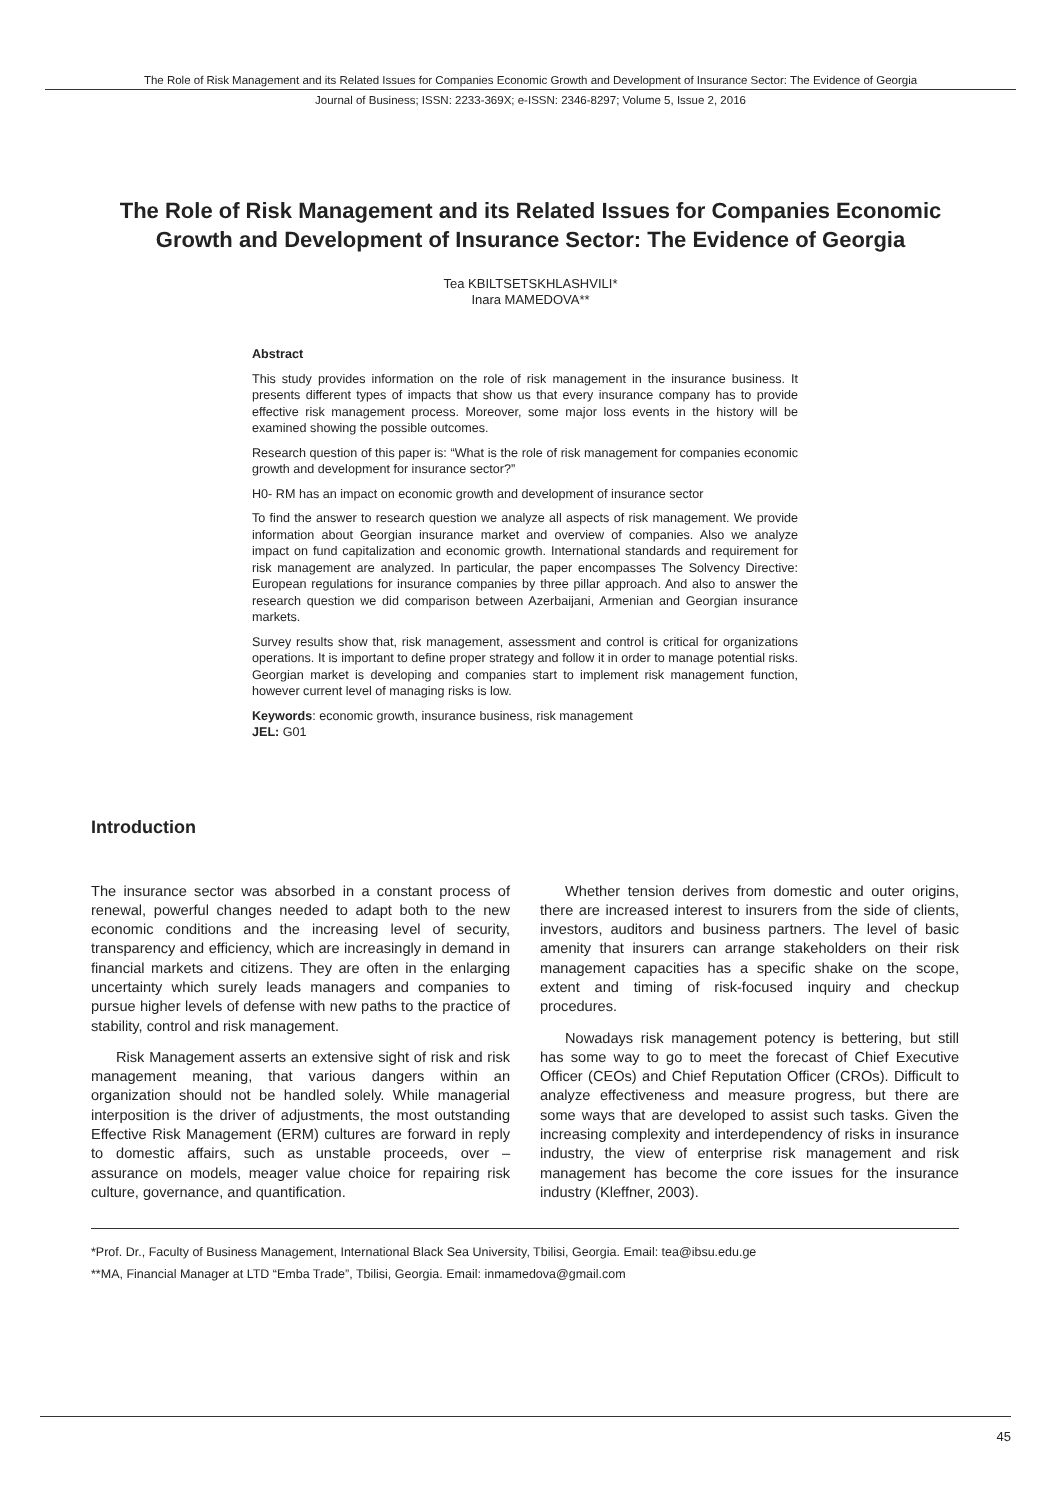The Role of Risk Management and its Related Issues for Companies Economic Growth and Development of Insurance Sector: The Evidence of Georgia
Journal of Business; ISSN: 2233-369X; e-ISSN: 2346-8297; Volume 5, Issue 2, 2016
The Role of Risk Management and its Related Issues for Companies Economic Growth and Development of Insurance Sector: The Evidence of Georgia
Tea KBILTSETSKHLASHVILI*
Inara MAMEDOVA**
Abstract
This study provides information on the role of risk management in the insurance business. It presents different types of impacts that show us that every insurance company has to provide effective risk management process. Moreover, some major loss events in the history will be examined showing the possible outcomes.
Research question of this paper is: “What is the role of risk management for companies economic growth and development for insurance sector?”
H0- RM has an impact on economic growth and development of insurance sector
To find the answer to research question we analyze all aspects of risk management. We provide information about Georgian insurance market and overview of companies. Also we analyze impact on fund capitalization and economic growth. International standards and requirement for risk management are analyzed. In particular, the paper encompasses The Solvency Directive: European regulations for insurance companies by three pillar approach. And also to answer the research question we did comparison between Azerbaijani, Armenian and Georgian insurance markets.
Survey results show that, risk management, assessment and control is critical for organizations operations. It is important to define proper strategy and follow it in order to manage potential risks. Georgian market is developing and companies start to implement risk management function, however current level of managing risks is low.
Keywords: economic growth, insurance business, risk management
JEL: G01
Introduction
The insurance sector was absorbed in a constant process of renewal, powerful changes needed to adapt both to the new economic conditions and the increasing level of security, transparency and efficiency, which are increasingly in demand in financial markets and citizens. They are often in the enlarging uncertainty which surely leads managers and companies to pursue higher levels of defense with new paths to the practice of stability, control and risk management.
Risk Management asserts an extensive sight of risk and risk management meaning, that various dangers within an organization should not be handled solely. While managerial interposition is the driver of adjustments, the most outstanding Effective Risk Management (ERM) cultures are forward in reply to domestic affairs, such as unstable proceeds, over – assurance on models, meager value choice for repairing risk culture, governance, and quantification.
Whether tension derives from domestic and outer origins, there are increased interest to insurers from the side of clients, investors, auditors and business partners. The level of basic amenity that insurers can arrange stakeholders on their risk management capacities has a specific shake on the scope, extent and timing of risk-focused inquiry and checkup procedures.
Nowadays risk management potency is bettering, but still has some way to go to meet the forecast of Chief Executive Officer (CEOs) and Chief Reputation Officer (CROs). Difficult to analyze effectiveness and measure progress, but there are some ways that are developed to assist such tasks. Given the increasing complexity and interdependency of risks in insurance industry, the view of enterprise risk management and risk management has become the core issues for the insurance industry (Kleffner, 2003).
*Prof. Dr., Faculty of Business Management, International Black Sea University, Tbilisi, Georgia. Email: tea@ibsu.edu.ge
**MA, Financial Manager at LTD “Emba Trade”, Tbilisi, Georgia. Email: inmamedova@gmail.com
45